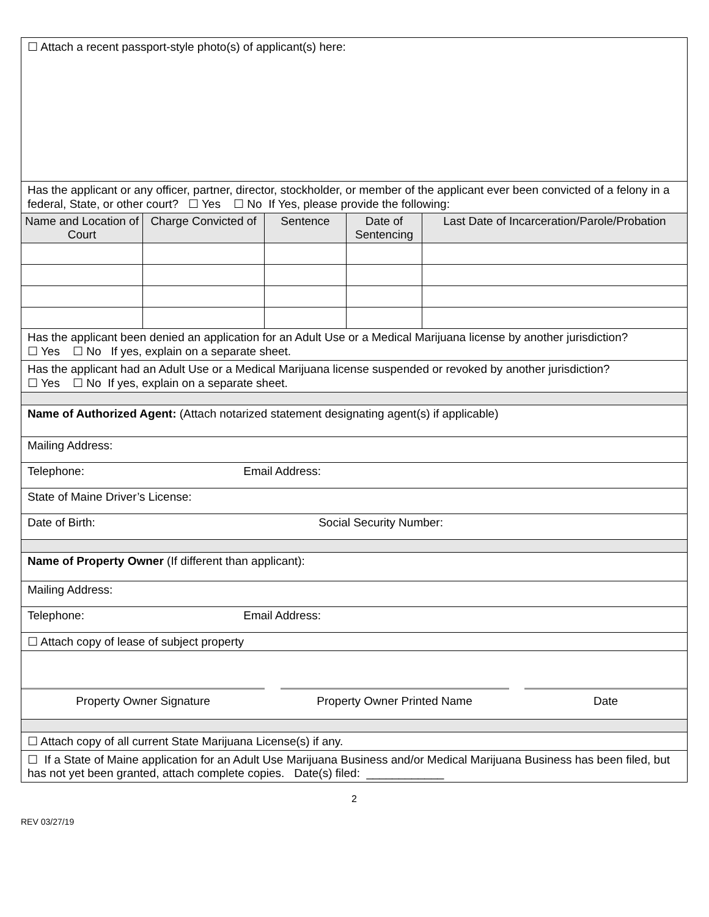| ☐ Attach a recent passport-style photo(s) of applicant(s) here: | | | | |
| Has the applicant or any officer, partner, director, stockholder, or member of the applicant ever been convicted of a felony in a federal, State, or other court? ☐ Yes ☐ No If Yes, please provide the following: | | | | |
| Name and Location of Court | Charge Convicted of | Sentence | Date of Sentencing | Last Date of Incarceration/Parole/Probation |
| Has the applicant been denied an application for an Adult Use or a Medical Marijuana license by another jurisdiction? ☐ Yes ☐ No If yes, explain on a separate sheet. | | | | |
| Has the applicant had an Adult Use or a Medical Marijuana license suspended or revoked by another jurisdiction? ☐ Yes ☐ No If yes, explain on a separate sheet. | | | | |
| Name of Authorized Agent: (Attach notarized statement designating agent(s) if applicable) | | | | |
| Mailing Address: | | | | |
| Telephone: Email Address: | | | | |
| State of Maine Driver’s License: | | | | |
| Date of Birth: Social Security Number: | | | | |
| Name of Property Owner (If different than applicant): | | | | |
| Mailing Address: | | | | |
| Telephone: Email Address: | | | | |
| ☐ Attach copy of lease of subject property | | | | |
| Property Owner Signature Property Owner Printed Name Date | | | | |
| ☐ Attach copy of all current State Marijuana License(s) if any. | | | | |
| ☐ If a State of Maine application for an Adult Use Marijuana Business and/or Medical Marijuana Business has been filed, but has not yet been granted, attach complete copies. Date(s) filed: ____________ | | | | |
2
REV 03/27/19